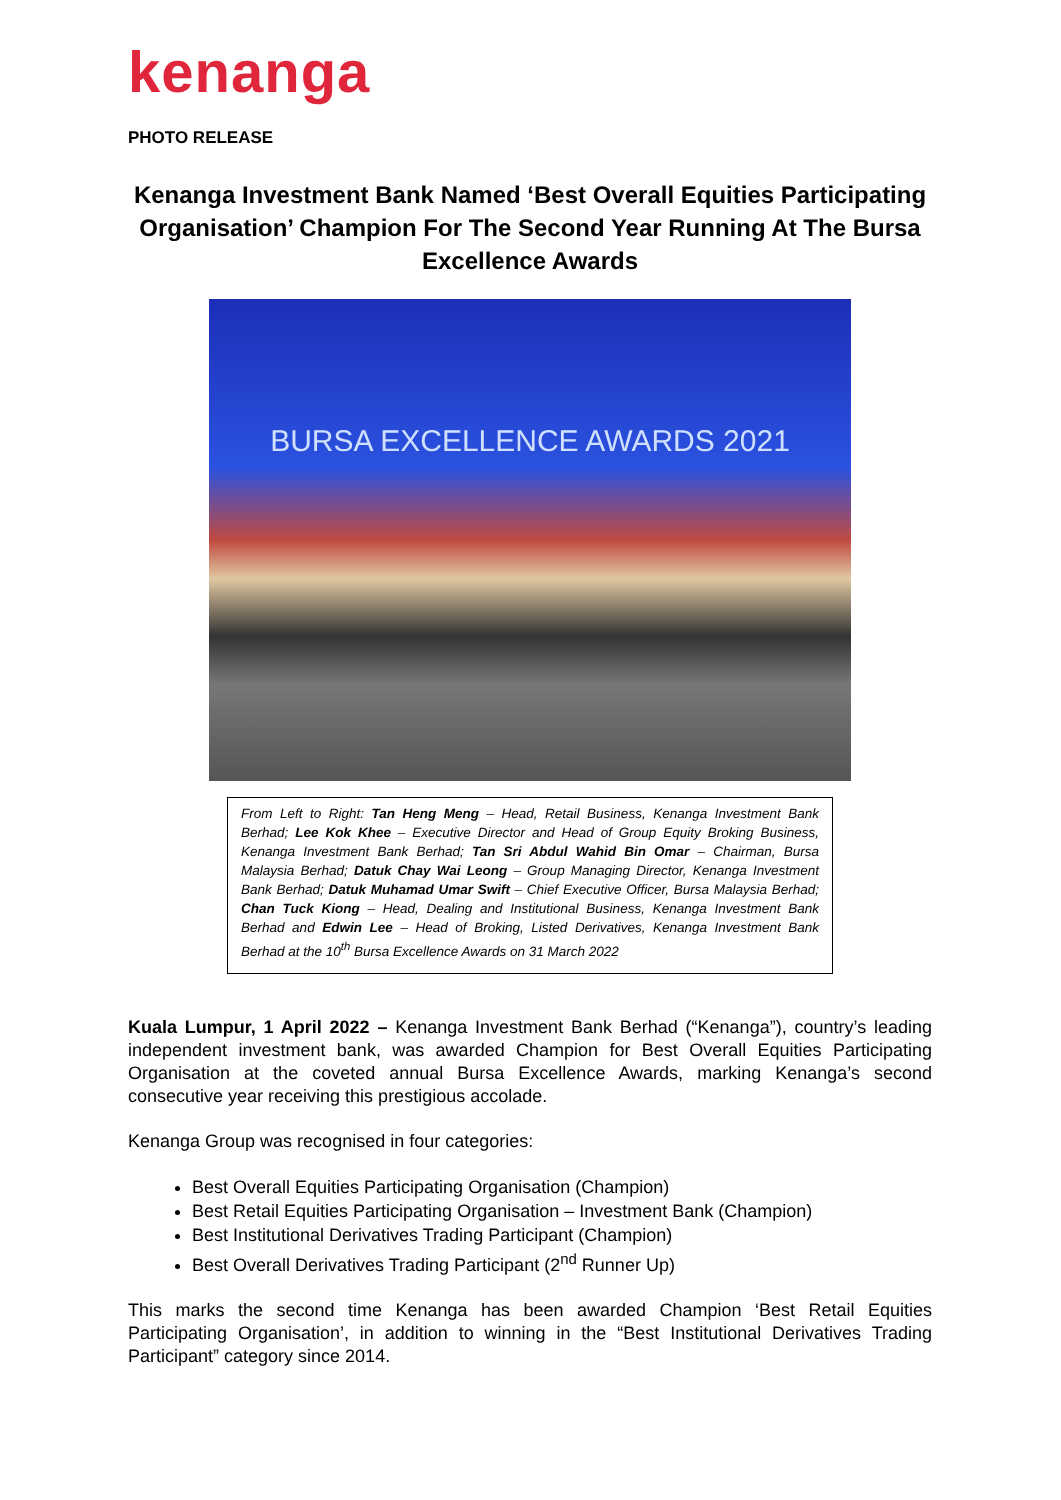kenanga
PHOTO RELEASE
Kenanga Investment Bank Named ‘Best Overall Equities Participating Organisation’ Champion For The Second Year Running At The Bursa Excellence Awards
BURSA EXCELLENCE AWARDS 2021
From Left to Right: Tan Heng Meng – Head, Retail Business, Kenanga Investment Bank Berhad; Lee Kok Khee – Executive Director and Head of Group Equity Broking Business, Kenanga Investment Bank Berhad; Tan Sri Abdul Wahid Bin Omar – Chairman, Bursa Malaysia Berhad; Datuk Chay Wai Leong – Group Managing Director, Kenanga Investment Bank Berhad; Datuk Muhamad Umar Swift – Chief Executive Officer, Bursa Malaysia Berhad; Chan Tuck Kiong – Head, Dealing and Institutional Business, Kenanga Investment Bank Berhad and Edwin Lee – Head of Broking, Listed Derivatives, Kenanga Investment Bank Berhad at the 10<sup>th</sup> Bursa Excellence Awards on 31 March 2022
Kuala Lumpur, 1 April 2022 – Kenanga Investment Bank Berhad (“Kenanga”), country’s leading independent investment bank, was awarded Champion for Best Overall Equities Participating Organisation at the coveted annual Bursa Excellence Awards, marking Kenanga’s second consecutive year receiving this prestigious accolade.
Kenanga Group was recognised in four categories:
Best Overall Equities Participating Organisation (Champion)
Best Retail Equities Participating Organisation – Investment Bank (Champion)
Best Institutional Derivatives Trading Participant (Champion)
Best Overall Derivatives Trading Participant (2<sup>nd</sup> Runner Up)
This marks the second time Kenanga has been awarded Champion ‘Best Retail Equities Participating Organisation’, in addition to winning in the “Best Institutional Derivatives Trading Participant” category since 2014.